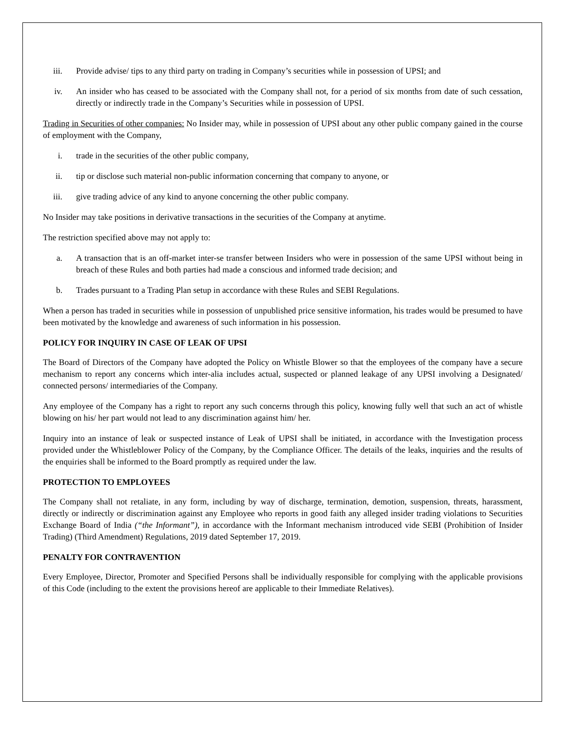iii. Provide advise/ tips to any third party on trading in Company’s securities while in possession of UPSI; and
iv. An insider who has ceased to be associated with the Company shall not, for a period of six months from date of such cessation, directly or indirectly trade in the Company’s Securities while in possession of UPSI.
Trading in Securities of other companies: No Insider may, while in possession of UPSI about any other public company gained in the course of employment with the Company,
i. trade in the securities of the other public company,
ii. tip or disclose such material non-public information concerning that company to anyone, or
iii. give trading advice of any kind to anyone concerning the other public company.
No Insider may take positions in derivative transactions in the securities of the Company at anytime.
The restriction specified above may not apply to:
a. A transaction that is an off-market inter-se transfer between Insiders who were in possession of the same UPSI without being in breach of these Rules and both parties had made a conscious and informed trade decision; and
b. Trades pursuant to a Trading Plan setup in accordance with these Rules and SEBI Regulations.
When a person has traded in securities while in possession of unpublished price sensitive information, his trades would be presumed to have been motivated by the knowledge and awareness of such information in his possession.
POLICY FOR INQUIRY IN CASE OF LEAK OF UPSI
The Board of Directors of the Company have adopted the Policy on Whistle Blower so that the employees of the company have a secure mechanism to report any concerns which inter-alia includes actual, suspected or planned leakage of any UPSI involving a Designated/ connected persons/ intermediaries of the Company.
Any employee of the Company has a right to report any such concerns through this policy, knowing fully well that such an act of whistle blowing on his/ her part would not lead to any discrimination against him/ her.
Inquiry into an instance of leak or suspected instance of Leak of UPSI shall be initiated, in accordance with the Investigation process provided under the Whistleblower Policy of the Company, by the Compliance Officer. The details of the leaks, inquiries and the results of the enquiries shall be informed to the Board promptly as required under the law.
PROTECTION TO EMPLOYEES
The Company shall not retaliate, in any form, including by way of discharge, termination, demotion, suspension, threats, harassment, directly or indirectly or discrimination against any Employee who reports in good faith any alleged insider trading violations to Securities Exchange Board of India (“the Informant”), in accordance with the Informant mechanism introduced vide SEBI (Prohibition of Insider Trading) (Third Amendment) Regulations, 2019 dated September 17, 2019.
PENALTY FOR CONTRAVENTION
Every Employee, Director, Promoter and Specified Persons shall be individually responsible for complying with the applicable provisions of this Code (including to the extent the provisions hereof are applicable to their Immediate Relatives).